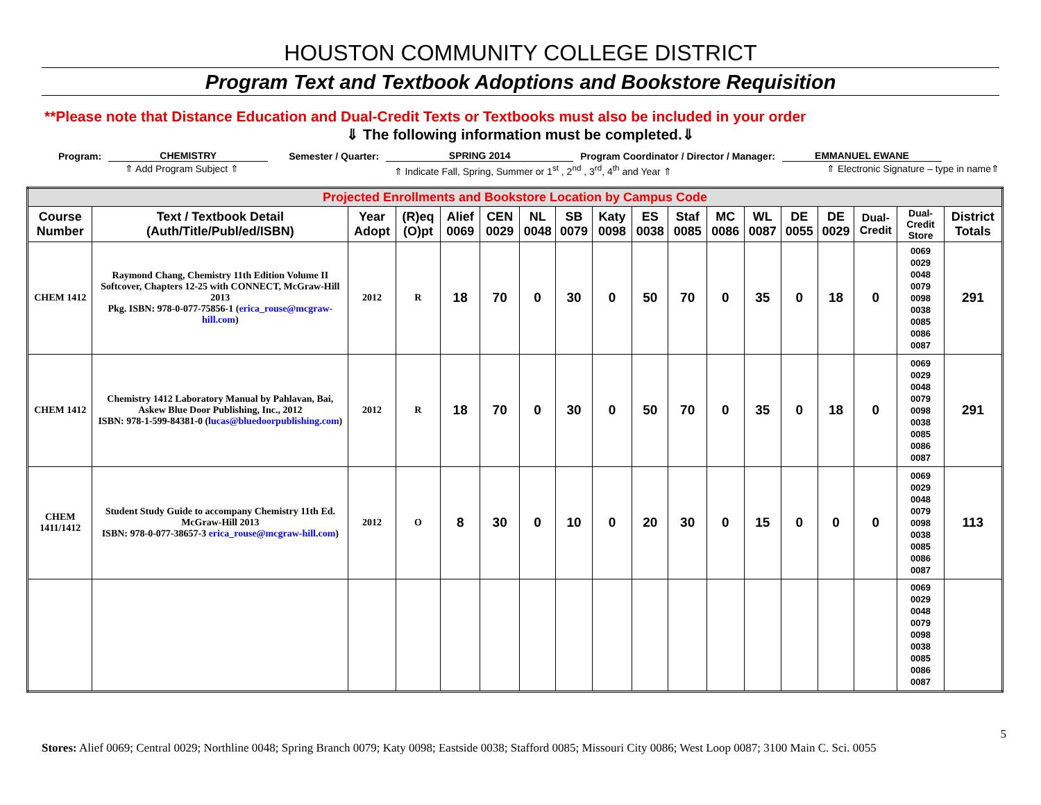HOUSTON COMMUNITY COLLEGE DISTRICT
Program Text and Textbook Adoptions and Bookstore Requisition
**Please note that Distance Education and Dual-Credit Texts or Textbooks must also be included in your order
⇓ The following information must be completed.⇓
Program: CHEMISTRY Semester / Quarter: SPRING 2014 Program Coordinator / Director / Manager: EMMANUEL EWANE
⇑ Add Program Subject ⇑ ⇑ Indicate Fall, Spring, Summer or 1<sup>st</sup> , 2<sup>nd</sup> , 3<sup>rd</sup>, 4<sup>th</sup> and Year ⇑ ⇑ Electronic Signature – type in name⇑
| Projected Enrollments and Bookstore Location by Campus Code | | | | | | | | | | | | | | | | | |
| Course Number | Text / Textbook Detail (Auth/Title/Publ/ed/ISBN) | Year Adopt | (R)eq (O)pt | Alief 0069 | CEN 0029 | NL 0048 | SB 0079 | Katy 0098 | ES 0038 | Staf 0085 | MC 0086 | WL 0087 | DE 0055 | DE 0029 | Dual-Credit | Dual-Credit Store | District Totals |
| CHEM 1412 | Raymond Chang, Chemistry 11th Edition Volume II Softcover, Chapters 12-25 with CONNECT, McGraw-Hill 2013 Pkg. ISBN: 978-0-077-75856-1 ( erica_rouse@mcgraw-hill.com ) | 2012 | R | 18 | 70 | 0 | 30 | 0 | 50 | 70 | 0 | 35 | 0 | 18 | 0 | 0069 0029 0048 0079 0098 0038 0085 0086 0087 | 291 |
| CHEM 1412 | Chemistry 1412 Laboratory Manual by Pahlavan, Bai, Askew Blue Door Publishing, Inc., 2012 ISBN: 978-1-599-84381-0 ( lucas@bluedoorpublishing.com ) | 2012 | R | 18 | 70 | 0 | 30 | 0 | 50 | 70 | 0 | 35 | 0 | 18 | 0 | 0069 0029 0048 0079 0098 0038 0085 0086 0087 | 291 |
| CHEM 1411/1412 | Student Study Guide to accompany Chemistry 11th Ed. McGraw-Hill 2013 ISBN: 978-0-077-38657-3 erica_rouse@mcgraw-hill.com ) | 2012 | O | 8 | 30 | 0 | 10 | 0 | 20 | 30 | 0 | 15 | 0 | 0 | 0 | 0069 0029 0048 0079 0098 0038 0085 0086 0087 | 113 |
| | | | | | | | | | | | | | | | | 0069 0029 0048 0079 0098 0038 0085 0086 0087 | |
5
Stores: Alief 0069; Central 0029; Northline 0048; Spring Branch 0079; Katy 0098; Eastside 0038; Stafford 0085; Missouri City 0086; West Loop 0087; 3100 Main C. Sci. 0055